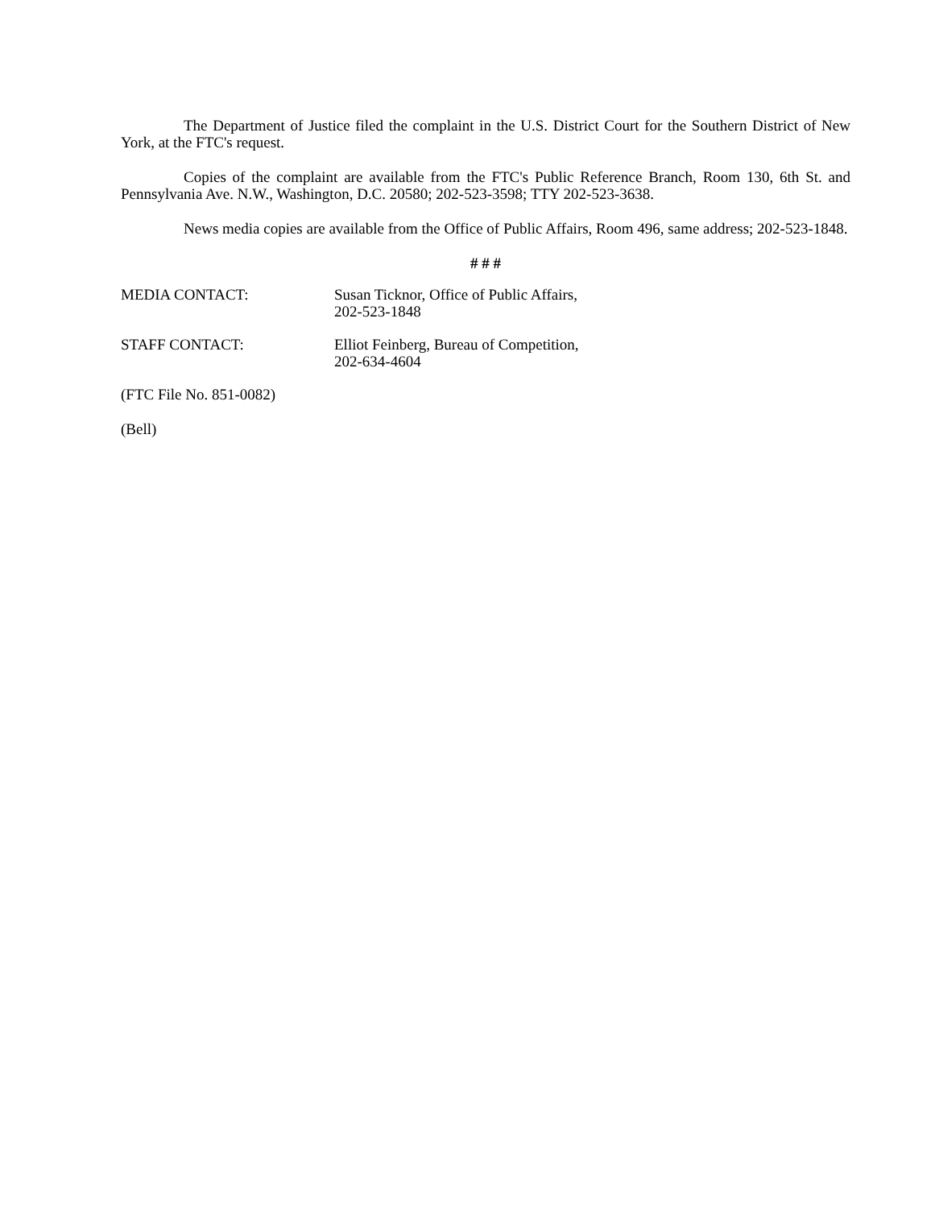The Department of Justice filed the complaint in the U.S. District Court for the Southern District of New York, at the FTC's request.
Copies of the complaint are available from the FTC's Public Reference Branch, Room 130, 6th St. and Pennsylvania Ave. N.W., Washington, D.C. 20580; 202-523-3598; TTY 202-523-3638.
News media copies are available from the Office of Public Affairs, Room 496, same address; 202-523-1848.
# # #
MEDIA CONTACT: Susan Ticknor, Office of Public Affairs,
202-523-1848
STAFF CONTACT: Elliot Feinberg, Bureau of Competition,
202-634-4604
(FTC File No. 851-0082)
(Bell)